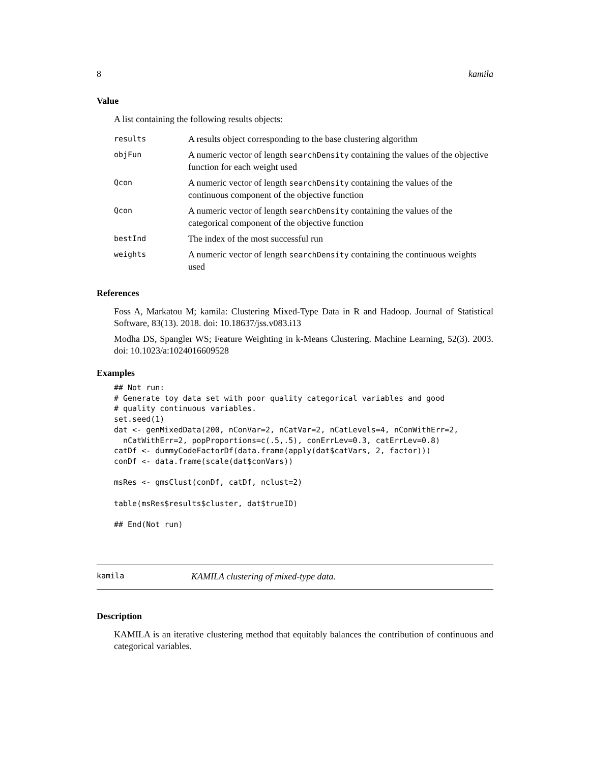8 kamila
Value
A list containing the following results objects:
| results | A results object corresponding to the base clustering algorithm |
| objFun | A numeric vector of length searchDensity containing the values of the objective function for each weight used |
| Qcon | A numeric vector of length searchDensity containing the values of the continuous component of the objective function |
| Qcon | A numeric vector of length searchDensity containing the values of the categorical component of the objective function |
| bestInd | The index of the most successful run |
| weights | A numeric vector of length searchDensity containing the continuous weights used |
References
Foss A, Markatou M; kamila: Clustering Mixed-Type Data in R and Hadoop. Journal of Statistical Software, 83(13). 2018. doi: 10.18637/jss.v083.i13
Modha DS, Spangler WS; Feature Weighting in k-Means Clustering. Machine Learning, 52(3). 2003. doi: 10.1023/a:1024016609528
Examples
## Not run:
# Generate toy data set with poor quality categorical variables and good
# quality continuous variables.
set.seed(1)
dat <- genMixedData(200, nConVar=2, nCatVar=2, nCatLevels=4, nConWithErr=2,
  nCatWithErr=2, popProportions=c(.5,.5), conErrLev=0.3, catErrLev=0.8)
catDf <- dummyCodeFactorDf(data.frame(apply(dat$catVars, 2, factor)))
conDf <- data.frame(scale(dat$conVars))

msRes <- gmsClust(conDf, catDf, nclust=2)

table(msRes$results$cluster, dat$trueID)

## End(Not run)
kamila KAMILA clustering of mixed-type data.
Description
KAMILA is an iterative clustering method that equitably balances the contribution of continuous and categorical variables.